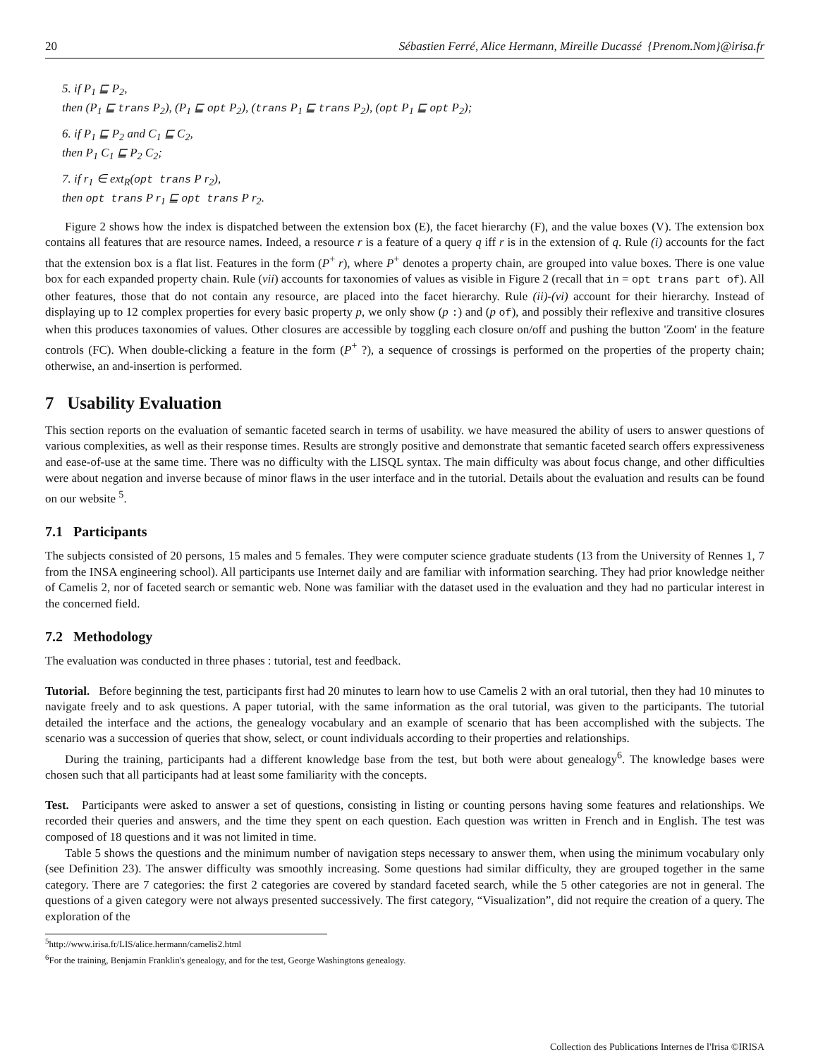20 Sébastien Ferré, Alice Hermann, Mireille Ducassé {Prenom.Nom}@irisa.fr
5. if P<sub>1</sub> ⊑ P<sub>2</sub>,
then (P<sub>1</sub> ⊑ trans P<sub>2</sub>), (P<sub>1</sub> ⊑ opt P<sub>2</sub>), (trans P<sub>1</sub> ⊑ trans P<sub>2</sub>), (opt P<sub>1</sub> ⊑ opt P<sub>2</sub>);
6. if P<sub>1</sub> ⊑ P<sub>2</sub> and C<sub>1</sub> ⊑ C<sub>2</sub>,
then P<sub>1</sub> C<sub>1</sub> ⊑ P<sub>2</sub> C<sub>2</sub>;
7. if r<sub>1</sub> ∈ ext<sub>R</sub>(opt trans P r<sub>2</sub>),
then opt trans P r<sub>1</sub> ⊑ opt trans P r<sub>2</sub>.
Figure 2 shows how the index is dispatched between the extension box (E), the facet hierarchy (F), and the value boxes (V). The extension box contains all features that are resource names. Indeed, a resource r is a feature of a query q iff r is in the extension of q. Rule (i) accounts for the fact that the extension box is a flat list. Features in the form (P<sup>+</sup> r), where P<sup>+</sup> denotes a property chain, are grouped into value boxes. There is one value box for each expanded property chain. Rule (vii) accounts for taxonomies of values as visible in Figure 2 (recall that in = opt trans part of). All other features, those that do not contain any resource, are placed into the facet hierarchy. Rule (ii)-(vi) account for their hierarchy. Instead of displaying up to 12 complex properties for every basic property p, we only show (p :) and (p of), and possibly their reflexive and transitive closures when this produces taxonomies of values. Other closures are accessible by toggling each closure on/off and pushing the button 'Zoom' in the feature controls (FC). When double-clicking a feature in the form (P<sup>+</sup> ?), a sequence of crossings is performed on the properties of the property chain; otherwise, an and-insertion is performed.
7 Usability Evaluation
This section reports on the evaluation of semantic faceted search in terms of usability. we have measured the ability of users to answer questions of various complexities, as well as their response times. Results are strongly positive and demonstrate that semantic faceted search offers expressiveness and ease-of-use at the same time. There was no difficulty with the LISQL syntax. The main difficulty was about focus change, and other difficulties were about negation and inverse because of minor flaws in the user interface and in the tutorial. Details about the evaluation and results can be found on our website <sup>5</sup>.
7.1 Participants
The subjects consisted of 20 persons, 15 males and 5 females. They were computer science graduate students (13 from the University of Rennes 1, 7 from the INSA engineering school). All participants use Internet daily and are familiar with information searching. They had prior knowledge neither of Camelis 2, nor of faceted search or semantic web. None was familiar with the dataset used in the evaluation and they had no particular interest in the concerned field.
7.2 Methodology
The evaluation was conducted in three phases : tutorial, test and feedback.
Tutorial. Before beginning the test, participants first had 20 minutes to learn how to use Camelis 2 with an oral tutorial, then they had 10 minutes to navigate freely and to ask questions. A paper tutorial, with the same information as the oral tutorial, was given to the participants. The tutorial detailed the interface and the actions, the genealogy vocabulary and an example of scenario that has been accomplished with the subjects. The scenario was a succession of queries that show, select, or count individuals according to their properties and relationships.
During the training, participants had a different knowledge base from the test, but both were about genealogy<sup>6</sup>. The knowledge bases were chosen such that all participants had at least some familiarity with the concepts.
Test. Participants were asked to answer a set of questions, consisting in listing or counting persons having some features and relationships. We recorded their queries and answers, and the time they spent on each question. Each question was written in French and in English. The test was composed of 18 questions and it was not limited in time.
Table 5 shows the questions and the minimum number of navigation steps necessary to answer them, when using the minimum vocabulary only (see Definition 23). The answer difficulty was smoothly increasing. Some questions had similar difficulty, they are grouped together in the same category. There are 7 categories: the first 2 categories are covered by standard faceted search, while the 5 other categories are not in general. The questions of a given category were not always presented successively. The first category, “Visualization”, did not require the creation of a query. The exploration of the
<sup>5</sup> http://www.irisa.fr/LIS/alice.hermann/camelis2.html
<sup>6</sup> For the training, Benjamin Franklin's genealogy, and for the test, George Washingtons genealogy.
Collection des Publications Internes de l'Irisa ©IRISA